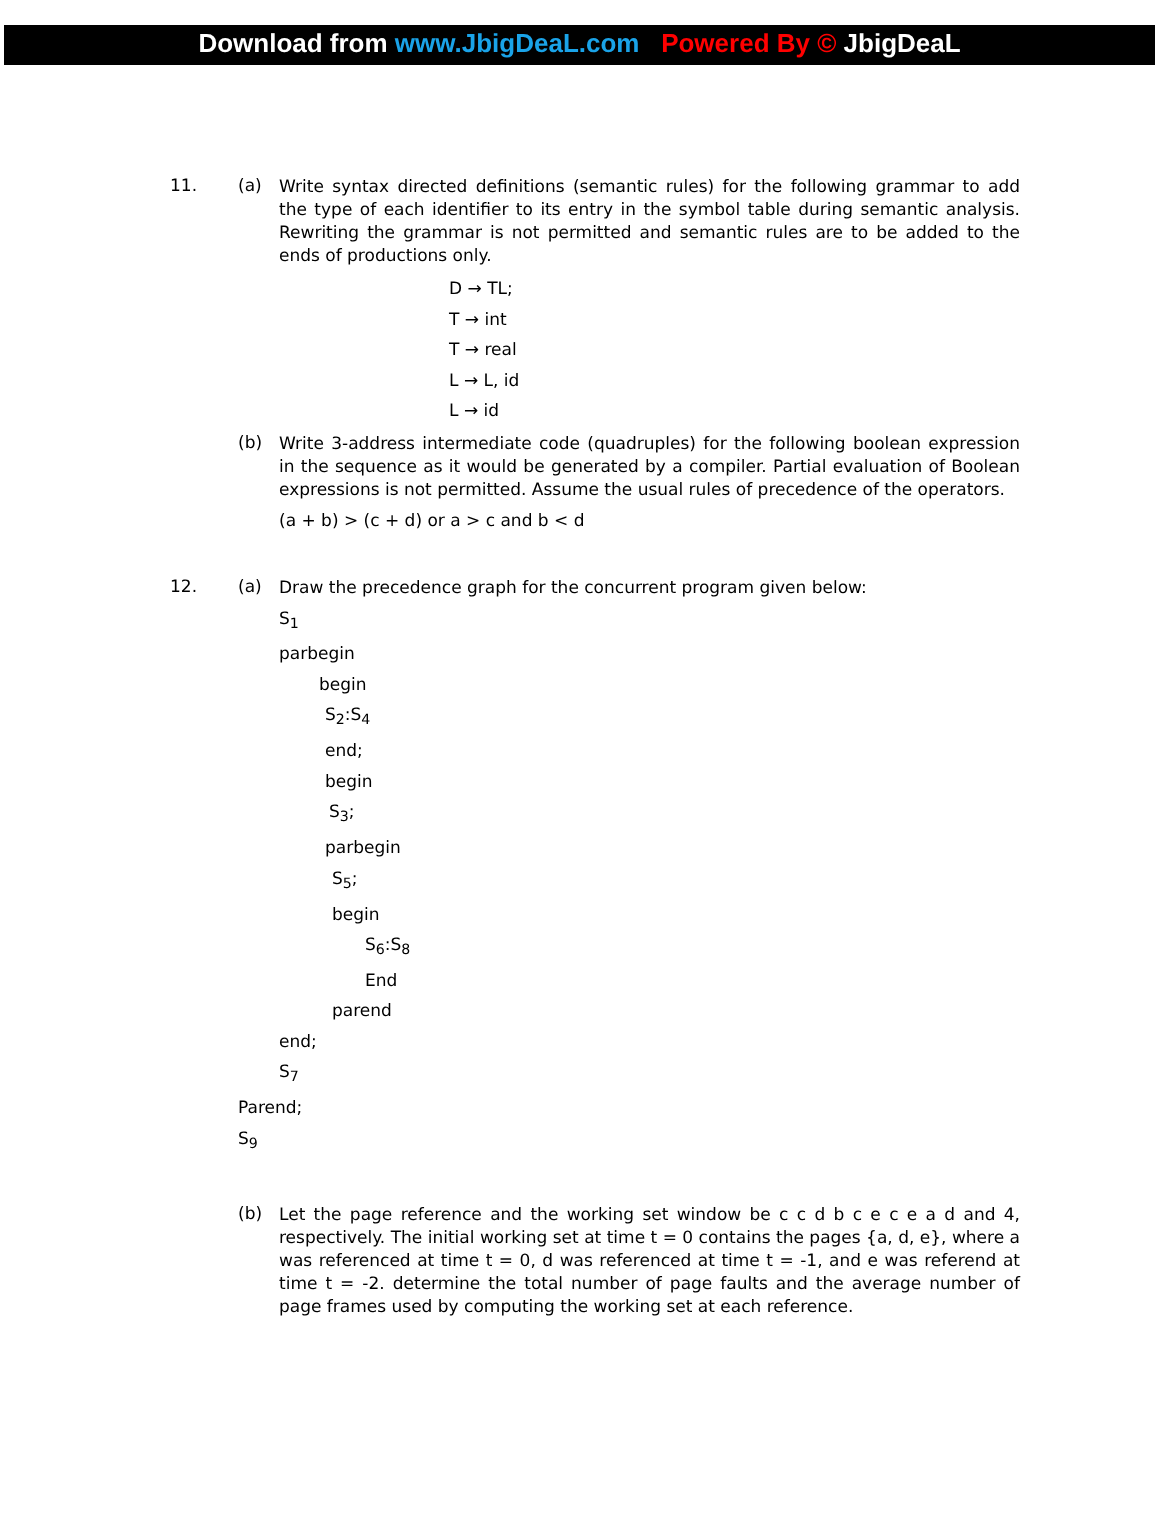Download from www.JbigDeaL.com Powered By © JbigDeaL
11. (a)
Write syntax directed definitions (semantic rules) for the following grammar to add the type of each identifier to its entry in the symbol table during semantic analysis. Rewriting the grammar is not permitted and semantic rules are to be added to the ends of productions only.
D → TL;
T → int
T → real
L → L, id
L → id
(b)
Write 3-address intermediate code (quadruples) for the following boolean expression in the sequence as it would be generated by a compiler. Partial evaluation of Boolean expressions is not permitted. Assume the usual rules of precedence of the operators.
(a + b) > (c + d) or a > c and b < d
12. (a)
Draw the precedence graph for the concurrent program given below:
S<sub>1</sub>
parbegin
begin
S<sub>2</sub>:S<sub>4</sub>
end;
begin
S<sub>3</sub>;
parbegin
S<sub>5</sub>;
begin
S<sub>6</sub>:S<sub>8</sub>
End
parend
end;
S<sub>7</sub>
Parend;
S<sub>9</sub>
(b)
Let the page reference and the working set window be c c d b c e c e a d and 4, respectively. The initial working set at time t = 0 contains the pages {a, d, e}, where a was referenced at time t = 0, d was referenced at time t = -1, and e was referend at time t = -2. determine the total number of page faults and the average number of page frames used by computing the working set at each reference.